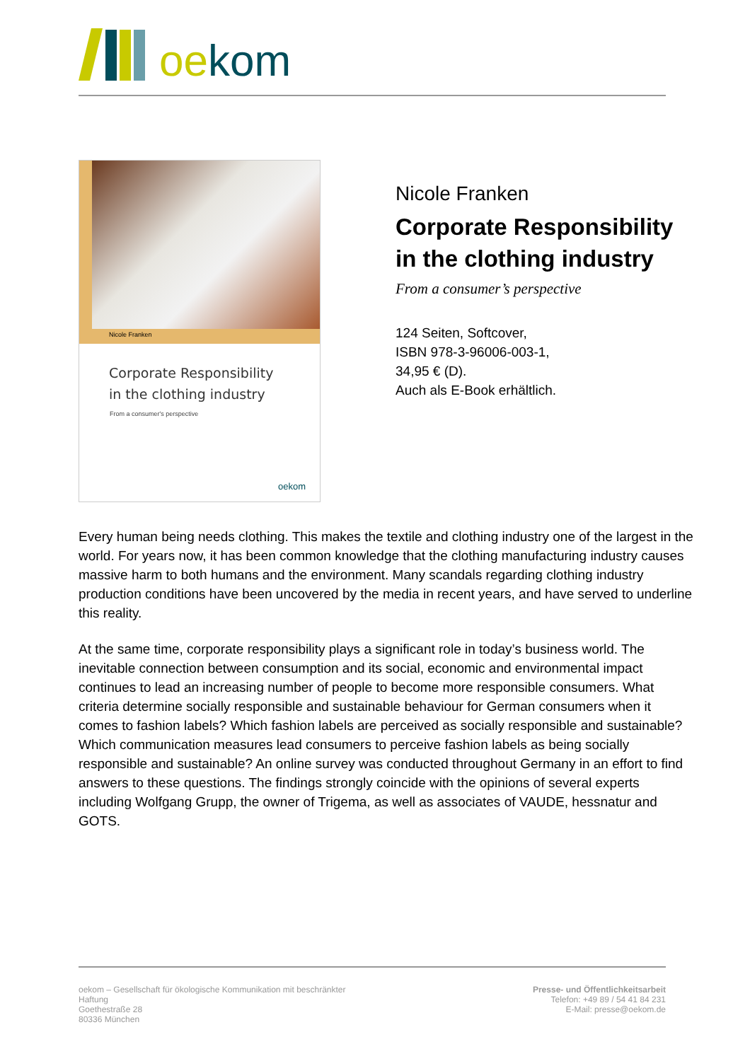oe kom
Nicole Franken
Corporate Responsibility
in the clothing industry
From a consumer's perspective
oekom
Nicole Franken
Corporate Responsibility in the clothing industry
From a consumer’s perspective
124 Seiten, Softcover,
ISBN 978-3-96006-003-1,
34,95 € (D).
Auch als E-Book erhältlich.
Every human being needs clothing. This makes the textile and clothing industry one of the largest in the world. For years now, it has been common knowledge that the clothing manufacturing industry causes massive harm to both humans and the environment. Many scandals regarding clothing industry production conditions have been uncovered by the media in recent years, and have served to underline this reality.
At the same time, corporate responsibility plays a significant role in today’s business world. The inevitable connection between consumption and its social, economic and environmental impact continues to lead an increasing number of people to become more responsible consumers. What criteria determine socially responsible and sustainable behaviour for German consumers when it comes to fashion labels? Which fashion labels are perceived as socially responsible and sustainable? Which communication measures lead consumers to perceive fashion labels as being socially responsible and sustainable? An online survey was conducted throughout Germany in an effort to find answers to these questions. The findings strongly coincide with the opinions of several experts including Wolfgang Grupp, the owner of Trigema, as well as associates of VAUDE, hessnatur and GOTS.
oekom – Gesellschaft für ökologische Kommunikation mit beschränkter Haftung
Goethestraße 28
80336 München
Presse- und Öffentlichkeitsarbeit
Telefon: +49 89 / 54 41 84 231
E-Mail: presse@oekom.de